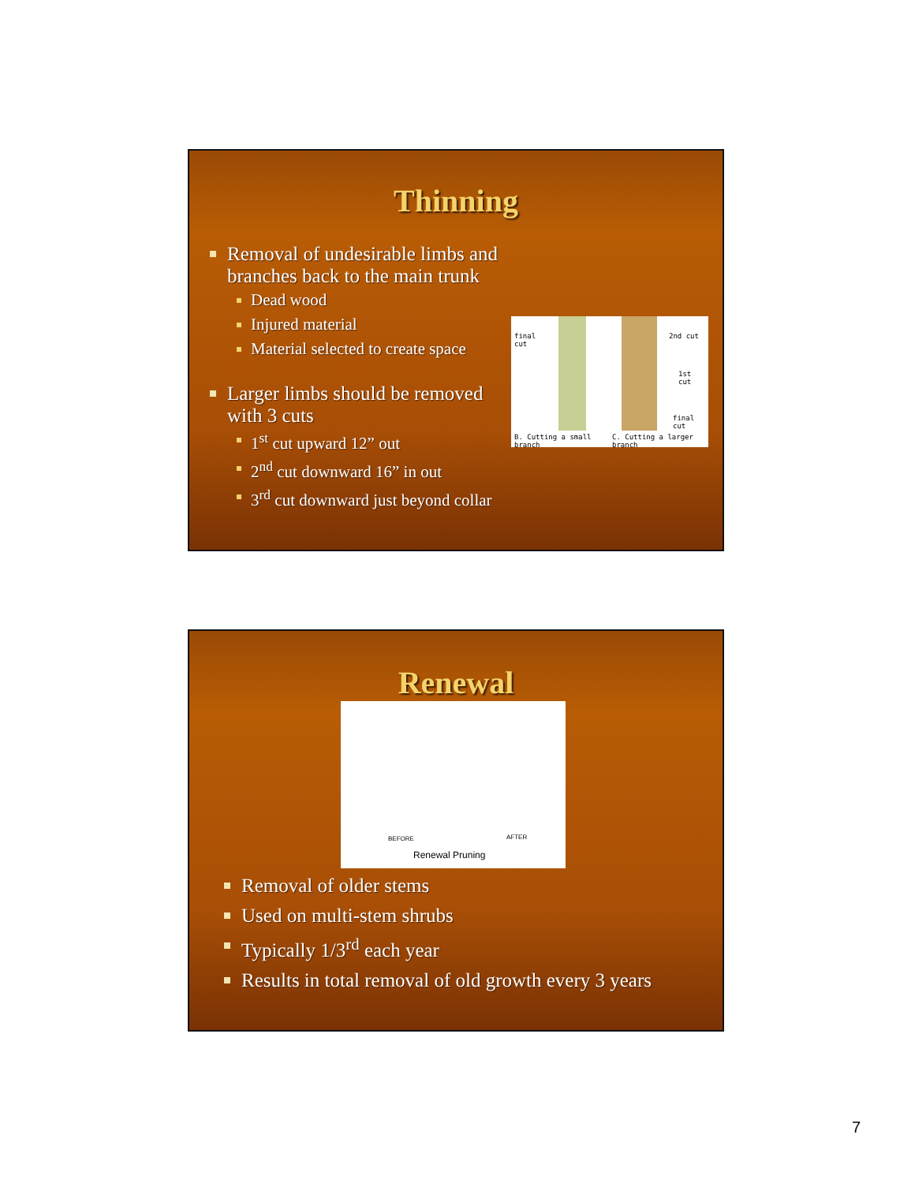Thinning
Removal of undesirable limbs and
branches back to the main trunk
Dead wood
Injured material
Material selected to create space
Larger limbs should be removed
with 3 cuts
1<sup>st</sup> cut upward 12” out
2<sup>nd</sup> cut downward 16” in out
3<sup>rd</sup> cut downward just beyond collar
final
cut
2nd cut
1st
cut
final
cut
B. Cutting a small
branch
C. Cutting a larger
branch
Renewal
BEFORE AFTER
Renewal Pruning
Removal of older stems
Used on multi-stem shrubs
Typically 1/3<sup>rd</sup> each year
Results in total removal of old growth every 3 years
7